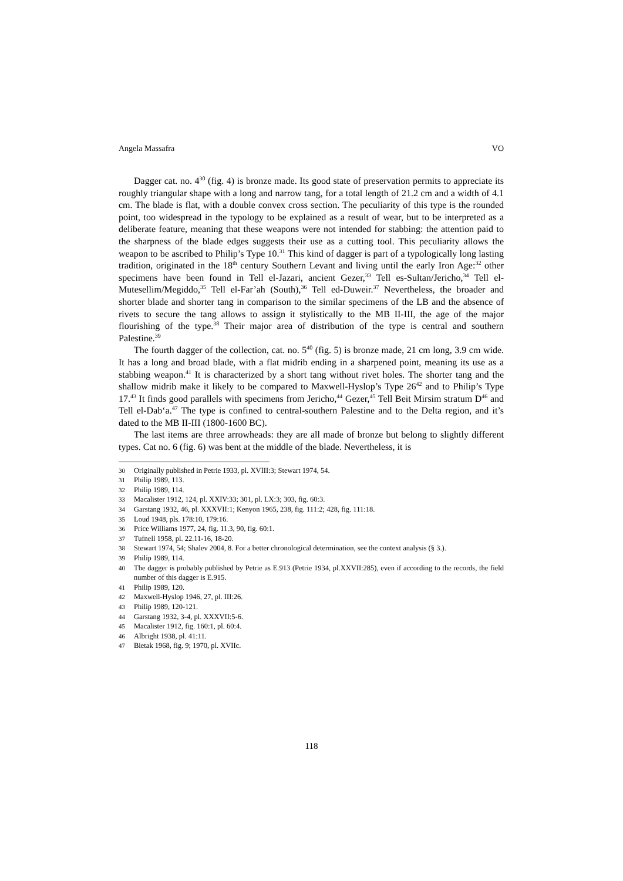Angela Massafra VO
Dagger cat. no. 4<sup>30</sup> (fig. 4) is bronze made. Its good state of preservation permits to appreciate its roughly triangular shape with a long and narrow tang, for a total length of 21.2 cm and a width of 4.1 cm. The blade is flat, with a double convex cross section. The peculiarity of this type is the rounded point, too widespread in the typology to be explained as a result of wear, but to be interpreted as a deliberate feature, meaning that these weapons were not intended for stabbing: the attention paid to the sharpness of the blade edges suggests their use as a cutting tool. This peculiarity allows the weapon to be ascribed to Philip’s Type 10.<sup>31</sup> This kind of dagger is part of a typologically long lasting tradition, originated in the 18<sup>th</sup> century Southern Levant and living until the early Iron Age:<sup>32</sup> other specimens have been found in Tell el-Jazari, ancient Gezer,<sup>33</sup> Tell es-Sultan/Jericho,<sup>34</sup> Tell el-Mutesellim/Megiddo,<sup>35</sup> Tell el-Far’ah (South),<sup>36</sup> Tell ed-Duweir.<sup>37</sup> Nevertheless, the broader and shorter blade and shorter tang in comparison to the similar specimens of the LB and the absence of rivets to secure the tang allows to assign it stylistically to the MB II-III, the age of the major flourishing of the type.<sup>38</sup> Their major area of distribution of the type is central and southern Palestine.<sup>39</sup>
The fourth dagger of the collection, cat. no. 5<sup>40</sup> (fig. 5) is bronze made, 21 cm long, 3.9 cm wide. It has a long and broad blade, with a flat midrib ending in a sharpened point, meaning its use as a stabbing weapon.<sup>41</sup> It is characterized by a short tang without rivet holes. The shorter tang and the shallow midrib make it likely to be compared to Maxwell-Hyslop’s Type 26<sup>42</sup> and to Philip’s Type 17.<sup>43</sup> It finds good parallels with specimens from Jericho,<sup>44</sup> Gezer,<sup>45</sup> Tell Beit Mirsim stratum D<sup>46</sup> and Tell el-Dab‘a.<sup>47</sup> The type is confined to central-southern Palestine and to the Delta region, and it’s dated to the MB II-III (1800-1600 BC).
The last items are three arrowheads: they are all made of bronze but belong to slightly different types. Cat no. 6 (fig. 6) was bent at the middle of the blade. Nevertheless, it is
30 Originally published in Petrie 1933, pl. XVIII:3; Stewart 1974, 54.
31 Philip 1989, 113.
32 Philip 1989, 114.
33 Macalister 1912, 124, pl. XXIV:33; 301, pl. LX:3; 303, fig. 60:3.
34 Garstang 1932, 46, pl. XXXVII:1; Kenyon 1965, 238, fig. 111:2; 428, fig. 111:18.
35 Loud 1948, pls. 178:10, 179:16.
36 Price Williams 1977, 24, fig. 11.3, 90, fig. 60:1.
37 Tufnell 1958, pl. 22.11-16, 18-20.
38 Stewart 1974, 54; Shalev 2004, 8. For a better chronological determination, see the context analysis (§ 3.).
39 Philip 1989, 114.
40 The dagger is probably published by Petrie as E.913 (Petrie 1934, pl.XXVII:285), even if according to the records, the field number of this dagger is E.915.
41 Philip 1989, 120.
42 Maxwell-Hyslop 1946, 27, pl. III:26.
43 Philip 1989, 120-121.
44 Garstang 1932, 3-4, pl. XXXVII:5-6.
45 Macalister 1912, fig. 160:1, pl. 60:4.
46 Albright 1938, pl. 41:11.
47 Bietak 1968, fig. 9; 1970, pl. XVIIc.
118